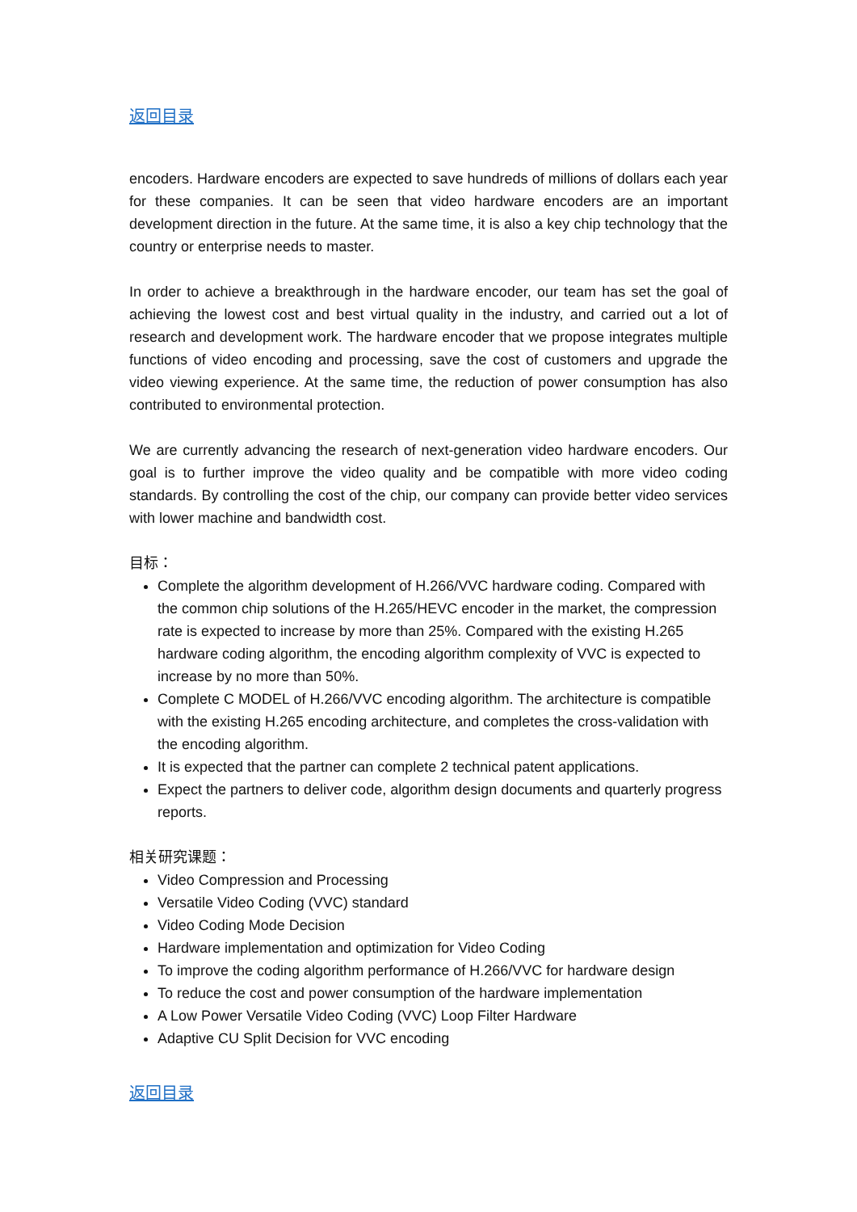返回目录
encoders. Hardware encoders are expected to save hundreds of millions of dollars each year for these companies. It can be seen that video hardware encoders are an important development direction in the future. At the same time, it is also a key chip technology that the country or enterprise needs to master.
In order to achieve a breakthrough in the hardware encoder, our team has set the goal of achieving the lowest cost and best virtual quality in the industry, and carried out a lot of research and development work. The hardware encoder that we propose integrates multiple functions of video encoding and processing, save the cost of customers and upgrade the video viewing experience. At the same time, the reduction of power consumption has also contributed to environmental protection.
We are currently advancing the research of next-generation video hardware encoders. Our goal is to further improve the video quality and be compatible with more video coding standards. By controlling the cost of the chip, our company can provide better video services with lower machine and bandwidth cost.
目标：
Complete the algorithm development of H.266/VVC hardware coding. Compared with the common chip solutions of the H.265/HEVC encoder in the market, the compression rate is expected to increase by more than 25%. Compared with the existing H.265 hardware coding algorithm, the encoding algorithm complexity of VVC is expected to increase by no more than 50%.
Complete C MODEL of H.266/VVC encoding algorithm. The architecture is compatible with the existing H.265 encoding architecture, and completes the cross-validation with the encoding algorithm.
It is expected that the partner can complete 2 technical patent applications.
Expect the partners to deliver code, algorithm design documents and quarterly progress reports.
相关研究课题：
Video Compression and Processing
Versatile Video Coding (VVC) standard
Video Coding Mode Decision
Hardware implementation and optimization for Video Coding
To improve the coding algorithm performance of H.266/VVC for hardware design
To reduce the cost and power consumption of the hardware implementation
A Low Power Versatile Video Coding (VVC) Loop Filter Hardware
Adaptive CU Split Decision for VVC encoding
返回目录